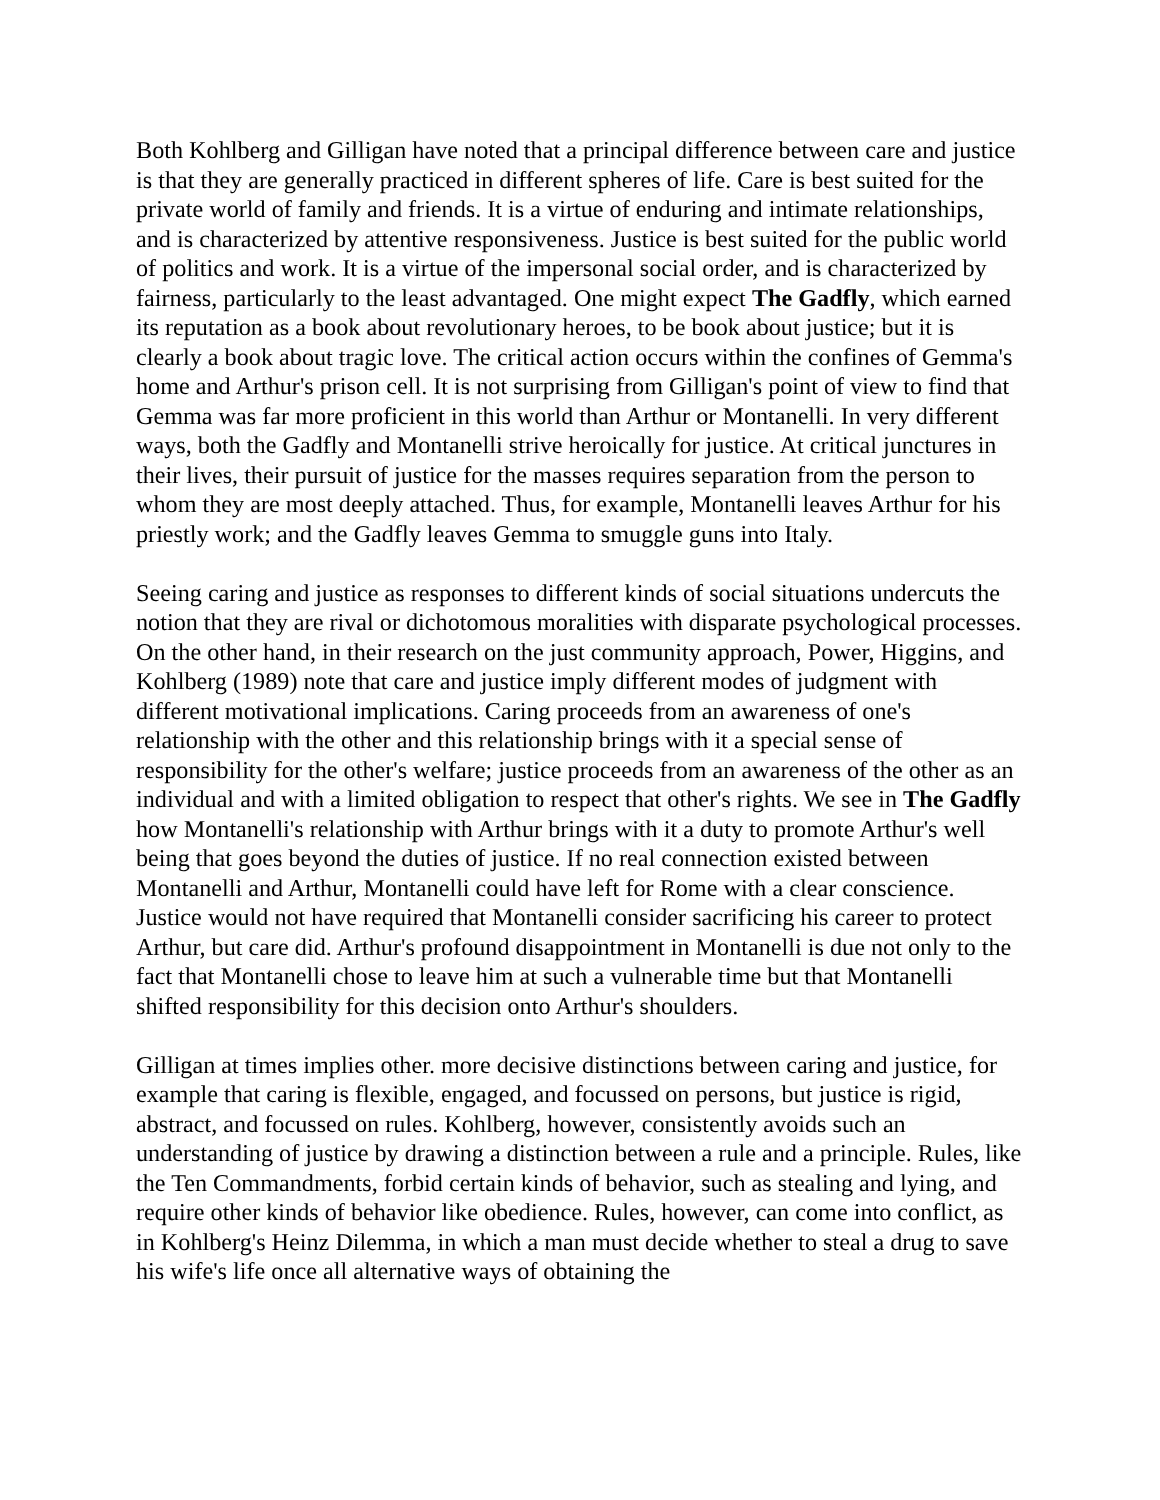Both Kohlberg and Gilligan have noted that a principal difference between care and justice is that they are generally practiced in different spheres of life. Care is best suited for the private world of family and friends. It is a virtue of enduring and intimate relationships, and is characterized by attentive responsiveness. Justice is best suited for the public world of politics and work. It is a virtue of the impersonal social order, and is characterized by fairness, particularly to the least advantaged. One might expect The Gadfly, which earned its reputation as a book about revolutionary heroes, to be book about justice; but it is clearly a book about tragic love. The critical action occurs within the confines of Gemma's home and Arthur's prison cell. It is not surprising from Gilligan's point of view to find that Gemma was far more proficient in this world than Arthur or Montanelli. In very different ways, both the Gadfly and Montanelli strive heroically for justice. At critical junctures in their lives, their pursuit of justice for the masses requires separation from the person to whom they are most deeply attached. Thus, for example, Montanelli leaves Arthur for his priestly work; and the Gadfly leaves Gemma to smuggle guns into Italy.
Seeing caring and justice as responses to different kinds of social situations undercuts the notion that they are rival or dichotomous moralities with disparate psychological processes. On the other hand, in their research on the just community approach, Power, Higgins, and Kohlberg (1989) note that care and justice imply different modes of judgment with different motivational implications. Caring proceeds from an awareness of one's relationship with the other and this relationship brings with it a special sense of responsibility for the other's welfare; justice proceeds from an awareness of the other as an individual and with a limited obligation to respect that other's rights. We see in The Gadfly how Montanelli's relationship with Arthur brings with it a duty to promote Arthur's well being that goes beyond the duties of justice. If no real connection existed between Montanelli and Arthur, Montanelli could have left for Rome with a clear conscience. Justice would not have required that Montanelli consider sacrificing his career to protect Arthur, but care did. Arthur's profound disappointment in Montanelli is due not only to the fact that Montanelli chose to leave him at such a vulnerable time but that Montanelli shifted responsibility for this decision onto Arthur's shoulders.
Gilligan at times implies other. more decisive distinctions between caring and justice, for example that caring is flexible, engaged, and focussed on persons, but justice is rigid, abstract, and focussed on rules. Kohlberg, however, consistently avoids such an understanding of justice by drawing a distinction between a rule and a principle. Rules, like the Ten Commandments, forbid certain kinds of behavior, such as stealing and lying, and require other kinds of behavior like obedience. Rules, however, can come into conflict, as in Kohlberg's Heinz Dilemma, in which a man must decide whether to steal a drug to save his wife's life once all alternative ways of obtaining the